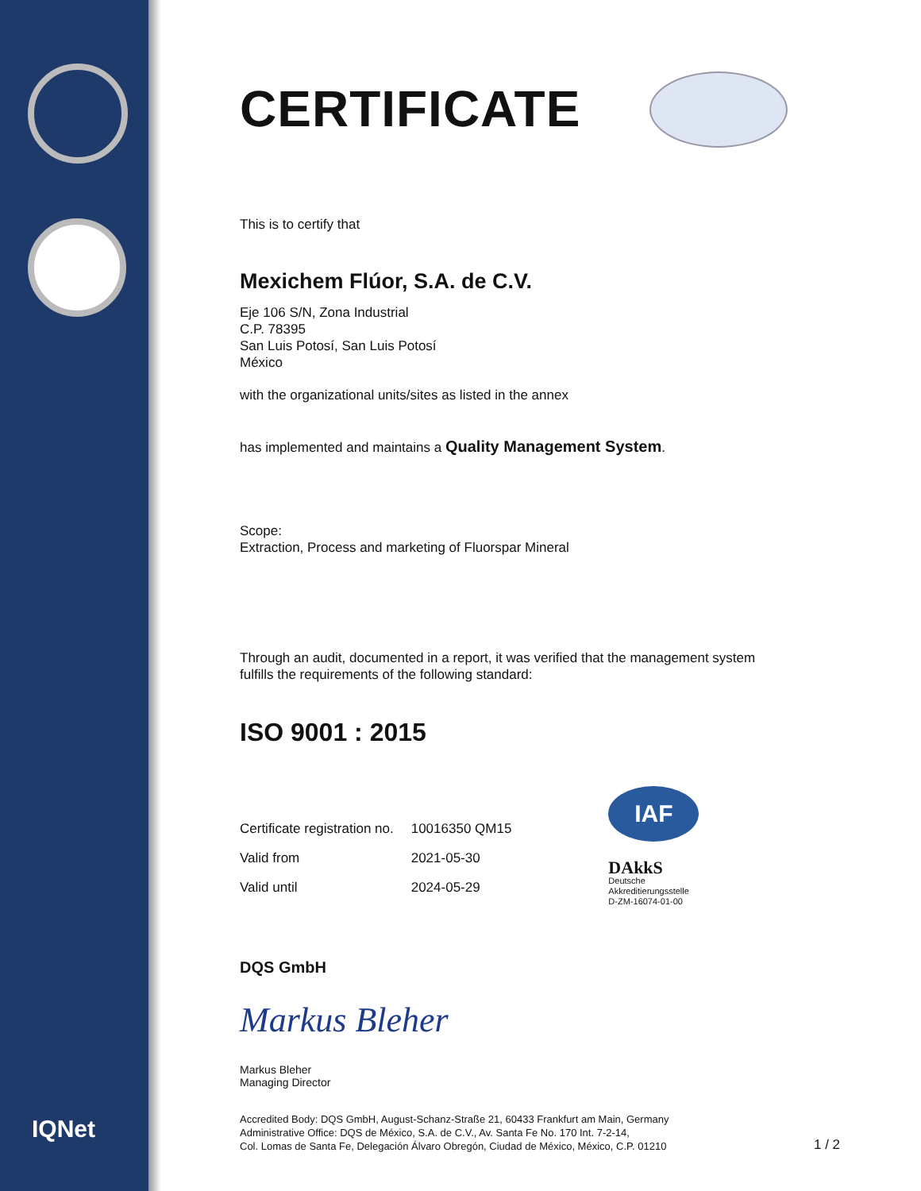IQNet
CERTIFICATE
This is to certify that
Mexichem Flúor, S.A. de C.V.
Eje 106 S/N, Zona Industrial
C.P. 78395
San Luis Potosí, San Luis Potosí
México
with the organizational units/sites as listed in the annex
has implemented and maintains a Quality Management System.
Scope:
Extraction, Process and marketing of Fluorspar Mineral
Through an audit, documented in a report, it was verified that the management system
fulfills the requirements of the following standard:
ISO 9001 : 2015
| Certificate registration no. | 10016350 QM15 |
| Valid from | 2021-05-30 |
| Valid until | 2024-05-29 |
IAF
DAkkS
Deutsche
Akkreditierungsstelle
D-ZM-16074-01-00
DQS GmbH
Markus Bleher
Markus Bleher
Managing Director
Accredited Body: DQS GmbH, August-Schanz-Straße 21, 60433 Frankfurt am Main, Germany
Administrative Office: DQS de México, S.A. de C.V., Av. Santa Fe No. 170 Int. 7-2-14,
Col. Lomas de Santa Fe, Delegación Álvaro Obregón, Ciudad de México, México, C.P. 01210
1 / 2